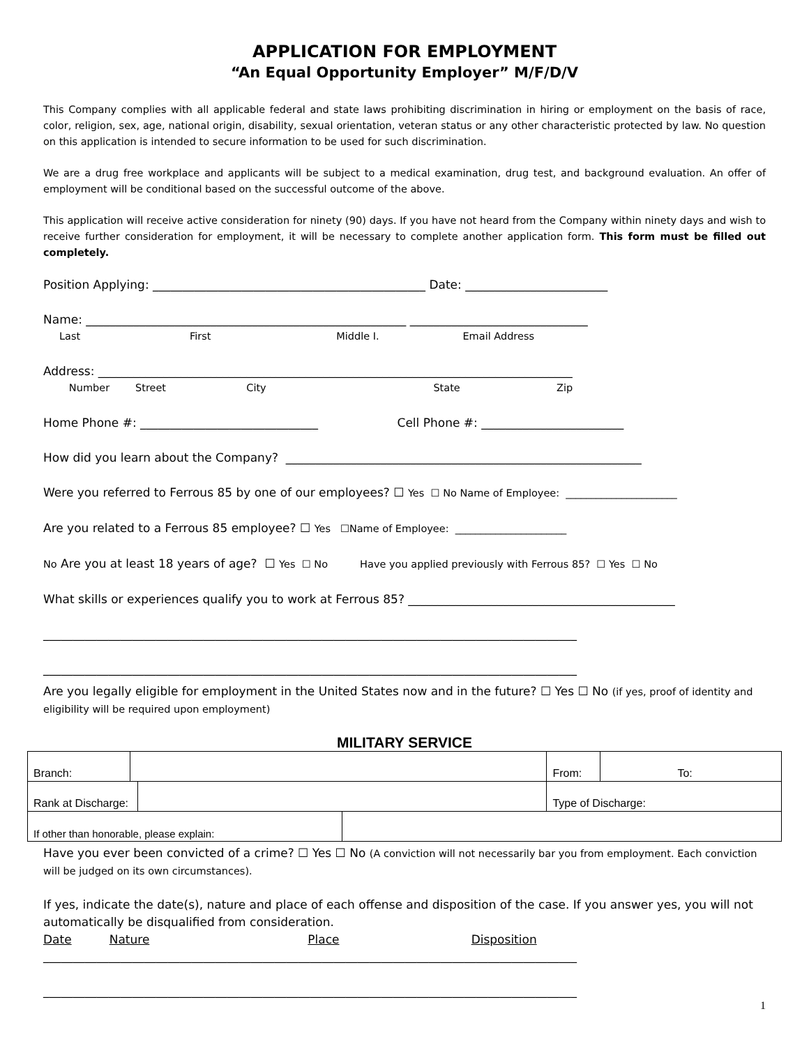APPLICATION FOR EMPLOYMENT
“An Equal Opportunity Employer” M/F/D/V
This Company complies with all applicable federal and state laws prohibiting discrimination in hiring or employment on the basis of race, color, religion, sex, age, national origin, disability, sexual orientation, veteran status or any other characteristic protected by law. No question on this application is intended to secure information to be used for such discrimination.
We are a drug free workplace and applicants will be subject to a medical examination, drug test, and background evaluation. An offer of employment will be conditional based on the successful outcome of the above.
This application will receive active consideration for ninety (90) days. If you have not heard from the Company within ninety days and wish to receive further consideration for employment, it will be necessary to complete another application form. This form must be filled out completely.
Position Applying: ______________________________________________ Date: ________________________
Name: ______________________________________________________ ______________________________
Last First Middle I. Email Address
Address: ________________________________________________________________________________
Number Street City State Zip
Home Phone #: ______________________________ Cell Phone #: ________________________
How did you learn about the Company? ____________________________________________________________
Were you referred to Ferrous 85 by one of our employees? ☐ Yes ☐ No Name of Employee: ______________________
Are you related to a Ferrous 85 employee? ☐ Yes ☐Name of Employee: ______________________
No Are you at least 18 years of age? ☐ Yes ☐ No Have you applied previously with Ferrous 85? ☐ Yes ☐ No
What skills or experiences qualify you to work at Ferrous 85? _____________________________________________
__________________________________________________________________________________________
__________________________________________________________________________________________
Are you legally eligible for employment in the United States now and in the future? ☐ Yes ☐ No (if yes, proof of identity and eligibility will be required upon employment)
MILITARY SERVICE
| Branch: | | | | From: | To: |
| Rank at Discharge: | | | | Type of Discharge: | |
| If other than honorable, please explain: | | | | | |
Have you ever been convicted of a crime? ☐ Yes ☐ No (A conviction will not necessarily bar you from employment. Each conviction will be judged on its own circumstances).
If yes, indicate the date(s), nature and place of each offense and disposition of the case. If you answer yes, you will not automatically be disqualified from consideration.
Date Nature Place Disposition
__________________________________________________________________________________________
__________________________________________________________________________________________
1